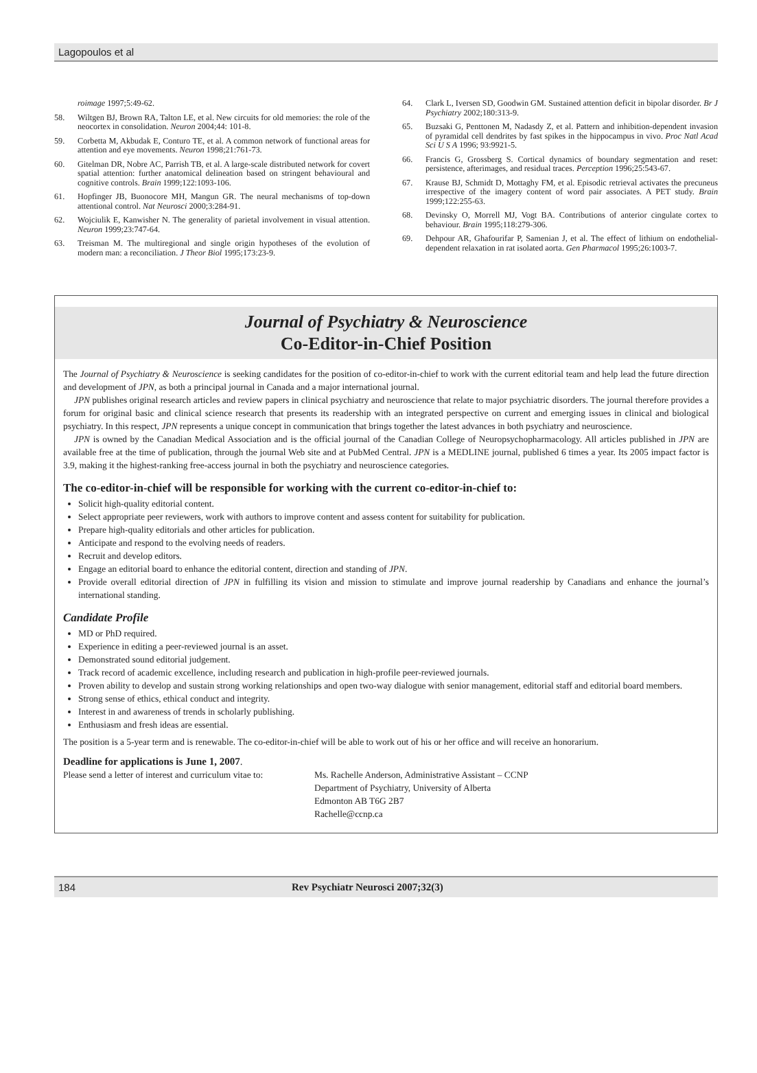Lagopoulos et al
roimage 1997;5:49-62.
58. Wiltgen BJ, Brown RA, Talton LE, et al. New circuits for old memories: the role of the neocortex in consolidation. Neuron 2004;44: 101-8.
59. Corbetta M, Akbudak E, Conturo TE, et al. A common network of functional areas for attention and eye movements. Neuron 1998;21:761-73.
60. Gitelman DR, Nobre AC, Parrish TB, et al. A large-scale distributed network for covert spatial attention: further anatomical delineation based on stringent behavioural and cognitive controls. Brain 1999;122:1093-106.
61. Hopfinger JB, Buonocore MH, Mangun GR. The neural mechanisms of top-down attentional control. Nat Neurosci 2000;3:284-91.
62. Wojciulik E, Kanwisher N. The generality of parietal involvement in visual attention. Neuron 1999;23:747-64.
63. Treisman M. The multiregional and single origin hypotheses of the evolution of modern man: a reconciliation. J Theor Biol 1995;173:23-9.
64. Clark L, Iversen SD, Goodwin GM. Sustained attention deficit in bipolar disorder. Br J Psychiatry 2002;180:313-9.
65. Buzsaki G, Penttonen M, Nadasdy Z, et al. Pattern and inhibition-dependent invasion of pyramidal cell dendrites by fast spikes in the hippocampus in vivo. Proc Natl Acad Sci U S A 1996; 93:9921-5.
66. Francis G, Grossberg S. Cortical dynamics of boundary segmentation and reset: persistence, afterimages, and residual traces. Perception 1996;25:543-67.
67. Krause BJ, Schmidt D, Mottaghy FM, et al. Episodic retrieval activates the precuneus irrespective of the imagery content of word pair associates. A PET study. Brain 1999;122:255-63.
68. Devinsky O, Morrell MJ, Vogt BA. Contributions of anterior cingulate cortex to behaviour. Brain 1995;118:279-306.
69. Dehpour AR, Ghafourifar P, Samenian J, et al. The effect of lithium on endothelial-dependent relaxation in rat isolated aorta. Gen Pharmacol 1995;26:1003-7.
Journal of Psychiatry & Neuroscience
Co-Editor-in-Chief Position
The Journal of Psychiatry & Neuroscience is seeking candidates for the position of co-editor-in-chief to work with the current editorial team and help lead the future direction and development of JPN, as both a principal journal in Canada and a major international journal.
JPN publishes original research articles and review papers in clinical psychiatry and neuroscience that relate to major psychiatric disorders. The journal therefore provides a forum for original basic and clinical science research that presents its readership with an integrated perspective on current and emerging issues in clinical and biological psychiatry. In this respect, JPN represents a unique concept in communication that brings together the latest advances in both psychiatry and neuroscience.
JPN is owned by the Canadian Medical Association and is the official journal of the Canadian College of Neuropsychopharmacology. All articles published in JPN are available free at the time of publication, through the journal Web site and at PubMed Central. JPN is a MEDLINE journal, published 6 times a year. Its 2005 impact factor is 3.9, making it the highest-ranking free-access journal in both the psychiatry and neuroscience categories.
The co-editor-in-chief will be responsible for working with the current co-editor-in-chief to:
Solicit high-quality editorial content.
Select appropriate peer reviewers, work with authors to improve content and assess content for suitability for publication.
Prepare high-quality editorials and other articles for publication.
Anticipate and respond to the evolving needs of readers.
Recruit and develop editors.
Engage an editorial board to enhance the editorial content, direction and standing of JPN.
Provide overall editorial direction of JPN in fulfilling its vision and mission to stimulate and improve journal readership by Canadians and enhance the journal’s international standing.
Candidate Profile
MD or PhD required.
Experience in editing a peer-reviewed journal is an asset.
Demonstrated sound editorial judgement.
Track record of academic excellence, including research and publication in high-profile peer-reviewed journals.
Proven ability to develop and sustain strong working relationships and open two-way dialogue with senior management, editorial staff and editorial board members.
Strong sense of ethics, ethical conduct and integrity.
Interest in and awareness of trends in scholarly publishing.
Enthusiasm and fresh ideas are essential.
The position is a 5-year term and is renewable. The co-editor-in-chief will be able to work out of his or her office and will receive an honorarium.
Deadline for applications is June 1, 2007.
Please send a letter of interest and curriculum vitae to: Ms. Rachelle Anderson, Administrative Assistant – CCNP
Department of Psychiatry, University of Alberta
Edmonton AB T6G 2B7
Rachelle@ccnp.ca
184 Rev Psychiatr Neurosci 2007;32(3)